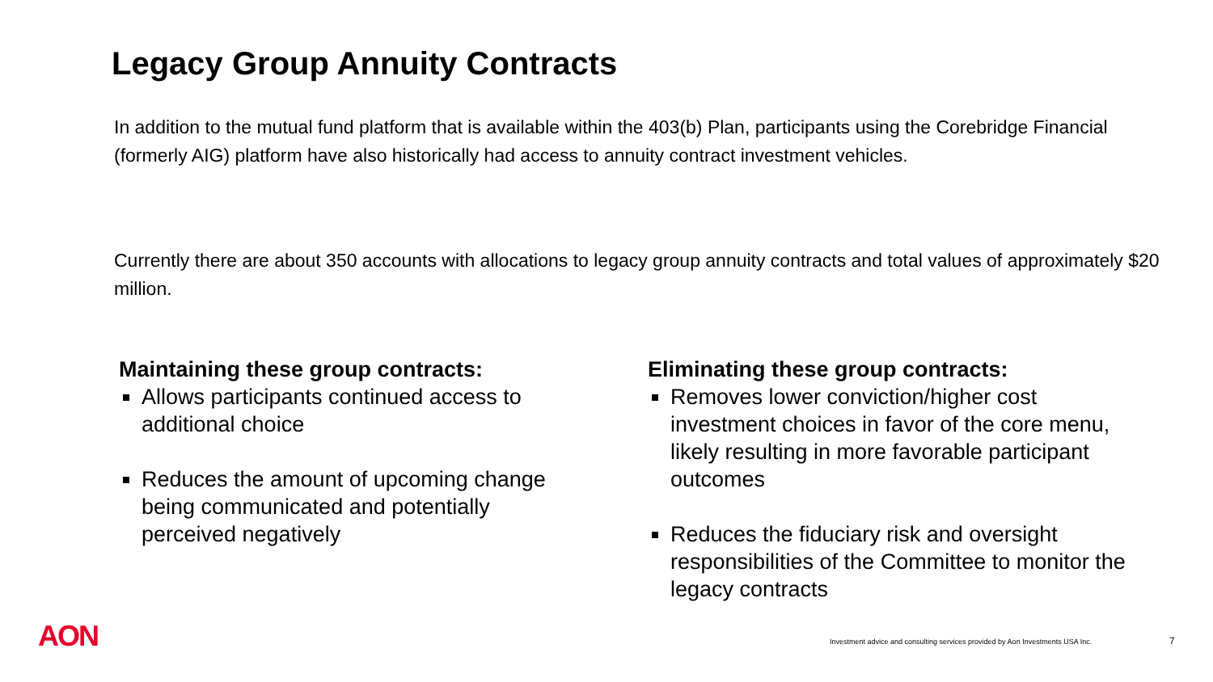Legacy Group Annuity Contracts
In addition to the mutual fund platform that is available within the 403(b) Plan, participants using the Corebridge Financial (formerly AIG) platform have also historically had access to annuity contract investment vehicles.
Currently there are about 350 accounts with allocations to legacy group annuity contracts and total values of approximately $20 million.
Maintaining these group contracts:
Allows participants continued access to additional choice
Reduces the amount of upcoming change being communicated and potentially perceived negatively
Eliminating these group contracts:
Removes lower conviction/higher cost investment choices in favor of the core menu, likely resulting in more favorable participant outcomes
Reduces the fiduciary risk and oversight responsibilities of the Committee to monitor the legacy contracts
AON
Investment advice and consulting services provided by Aon Investments USA Inc.
7